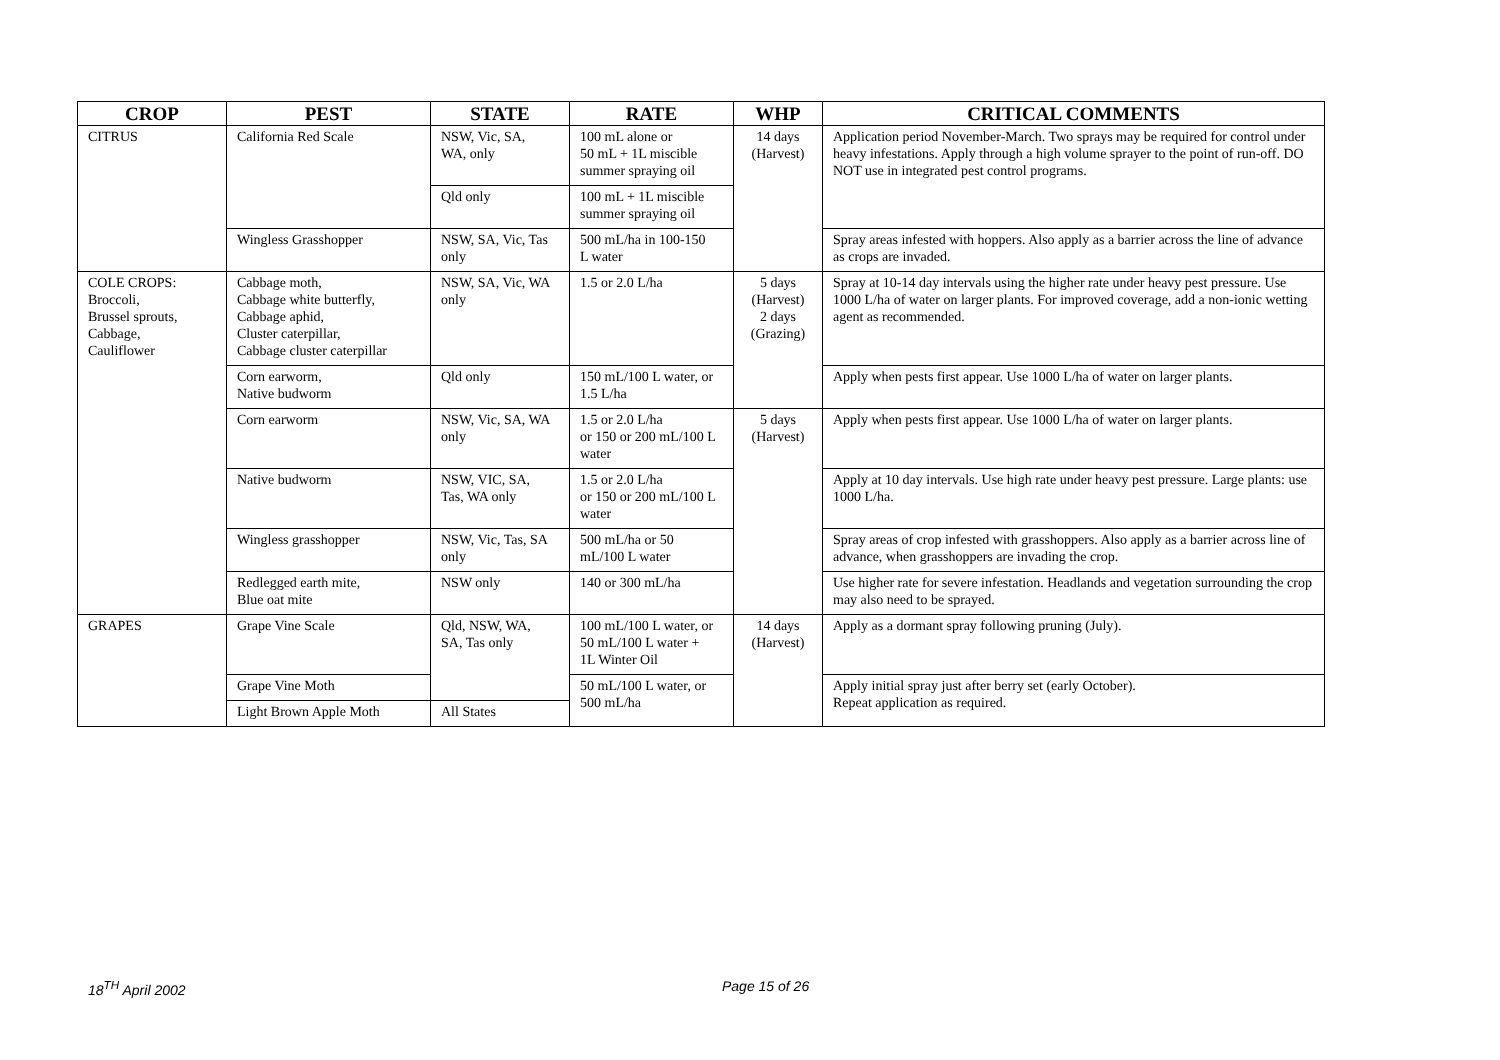| CROP | PEST | STATE | RATE | WHP | CRITICAL COMMENTS |
| --- | --- | --- | --- | --- | --- |
| CITRUS | California Red Scale | NSW, Vic, SA, WA, only | 100 mL alone or 50 mL + 1L miscible summer spraying oil | 14 days (Harvest) | Application period November-March. Two sprays may be required for control under heavy infestations. Apply through a high volume sprayer to the point of run-off. DO NOT use in integrated pest control programs. |
| | | Qld only | 100 mL + 1L miscible summer spraying oil | | |
| | Wingless Grasshopper | NSW, SA, Vic, Tas only | 500 mL/ha in 100-150 L water | | Spray areas infested with hoppers. Also apply as a barrier across the line of advance as crops are invaded. |
| COLE CROPS: Broccoli, Brussel sprouts, Cabbage, Cauliflower | Cabbage moth, Cabbage white butterfly, Cabbage aphid, Cluster caterpillar, Cabbage cluster caterpillar | NSW, SA, Vic, WA only | 1.5 or 2.0 L/ha | 5 days (Harvest) 2 days (Grazing) | Spray at 10-14 day intervals using the higher rate under heavy pest pressure. Use 1000 L/ha of water on larger plants. For improved coverage, add a non-ionic wetting agent as recommended. |
| | Corn earworm, Native budworm | Qld only | 150 mL/100 L water, or 1.5 L/ha | | Apply when pests first appear. Use 1000 L/ha of water on larger plants. |
| | Corn earworm | NSW, Vic, SA, WA only | 1.5 or 2.0 L/ha or 150 or 200 mL/100 L water | 5 days (Harvest) | Apply when pests first appear. Use 1000 L/ha of water on larger plants. |
| | Native budworm | NSW, VIC, SA, Tas, WA only | 1.5 or 2.0 L/ha or 150 or 200 mL/100 L water | | Apply at 10 day intervals. Use high rate under heavy pest pressure. Large plants: use 1000 L/ha. |
| | Wingless grasshopper | NSW, Vic, Tas, SA only | 500 mL/ha or 50 mL/100 L water | | Spray areas of crop infested with grasshoppers. Also apply as a barrier across line of advance, when grasshoppers are invading the crop. |
| | Redlegged earth mite, Blue oat mite | NSW only | 140 or 300 mL/ha | | Use higher rate for severe infestation. Headlands and vegetation surrounding the crop may also need to be sprayed. |
| GRAPES | Grape Vine Scale | Qld, NSW, WA, SA, Tas only | 100 mL/100 L water, or 50 mL/100 L water + 1L Winter Oil | 14 days (Harvest) | Apply as a dormant spray following pruning (July). |
| | Grape Vine Moth | | 50 mL/100 L water, or 500 mL/ha | | Apply initial spray just after berry set (early October). Repeat application as required. |
| | Light Brown Apple Moth | All States | | | |
18<sup>TH</sup> April 2002 Page 15 of 26